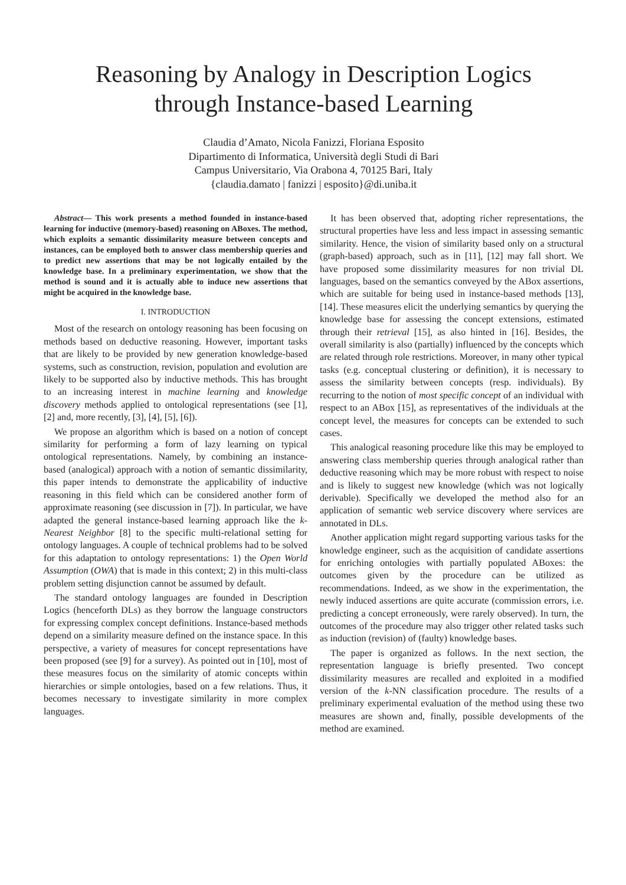Reasoning by Analogy in Description Logics
through Instance-based Learning
Claudia d’Amato, Nicola Fanizzi, Floriana Esposito
Dipartimento di Informatica, Università degli Studi di Bari
Campus Universitario, Via Orabona 4, 70125 Bari, Italy
{claudia.damato | fanizzi | esposito}@di.uniba.it
Abstract— This work presents a method founded in instance-based learning for inductive (memory-based) reasoning on ABoxes. The method, which exploits a semantic dissimilarity measure between concepts and instances, can be employed both to answer class membership queries and to predict new assertions that may be not logically entailed by the knowledge base. In a preliminary experimentation, we show that the method is sound and it is actually able to induce new assertions that might be acquired in the knowledge base.
I. INTRODUCTION
Most of the research on ontology reasoning has been focusing on methods based on deductive reasoning. However, important tasks that are likely to be provided by new generation knowledge-based systems, such as construction, revision, population and evolution are likely to be supported also by inductive methods. This has brought to an increasing interest in machine learning and knowledge discovery methods applied to ontological representations (see [1], [2] and, more recently, [3], [4], [5], [6]).
We propose an algorithm which is based on a notion of concept similarity for performing a form of lazy learning on typical ontological representations. Namely, by combining an instance-based (analogical) approach with a notion of semantic dissimilarity, this paper intends to demonstrate the applicability of inductive reasoning in this field which can be considered another form of approximate reasoning (see discussion in [7]). In particular, we have adapted the general instance-based learning approach like the k-Nearest Neighbor [8] to the specific multi-relational setting for ontology languages. A couple of technical problems had to be solved for this adaptation to ontology representations: 1) the Open World Assumption (OWA) that is made in this context; 2) in this multi-class problem setting disjunction cannot be assumed by default.
The standard ontology languages are founded in Description Logics (henceforth DLs) as they borrow the language constructors for expressing complex concept definitions. Instance-based methods depend on a similarity measure defined on the instance space. In this perspective, a variety of measures for concept representations have been proposed (see [9] for a survey). As pointed out in [10], most of these measures focus on the similarity of atomic concepts within hierarchies or simple ontologies, based on a few relations. Thus, it becomes necessary to investigate similarity in more complex languages.
It has been observed that, adopting richer representations, the structural properties have less and less impact in assessing semantic similarity. Hence, the vision of similarity based only on a structural (graph-based) approach, such as in [11], [12] may fall short. We have proposed some dissimilarity measures for non trivial DL languages, based on the semantics conveyed by the ABox assertions, which are suitable for being used in instance-based methods [13], [14]. These measures elicit the underlying semantics by querying the knowledge base for assessing the concept extensions, estimated through their retrieval [15], as also hinted in [16]. Besides, the overall similarity is also (partially) influenced by the concepts which are related through role restrictions. Moreover, in many other typical tasks (e.g. conceptual clustering or definition), it is necessary to assess the similarity between concepts (resp. individuals). By recurring to the notion of most specific concept of an individual with respect to an ABox [15], as representatives of the individuals at the concept level, the measures for concepts can be extended to such cases.
This analogical reasoning procedure like this may be employed to answering class membership queries through analogical rather than deductive reasoning which may be more robust with respect to noise and is likely to suggest new knowledge (which was not logically derivable). Specifically we developed the method also for an application of semantic web service discovery where services are annotated in DLs.
Another application might regard supporting various tasks for the knowledge engineer, such as the acquisition of candidate assertions for enriching ontologies with partially populated ABoxes: the outcomes given by the procedure can be utilized as recommendations. Indeed, as we show in the experimentation, the newly induced assertions are quite accurate (commission errors, i.e. predicting a concept erroneously, were rarely observed). In turn, the outcomes of the procedure may also trigger other related tasks such as induction (revision) of (faulty) knowledge bases.
The paper is organized as follows. In the next section, the representation language is briefly presented. Two concept dissimilarity measures are recalled and exploited in a modified version of the k-NN classification procedure. The results of a preliminary experimental evaluation of the method using these two measures are shown and, finally, possible developments of the method are examined.